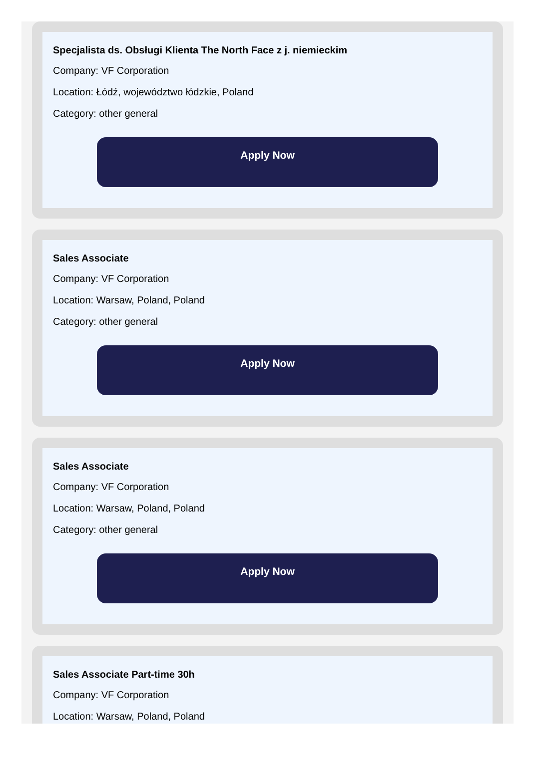Specjalista ds. Obsługi Klienta The North Face z j. niemieckim
Company: VF Corporation
Location: Łódź, województwo łódzkie, Poland
Category: other general
Apply Now
Sales Associate
Company: VF Corporation
Location: Warsaw, Poland, Poland
Category: other general
Apply Now
Sales Associate
Company: VF Corporation
Location: Warsaw, Poland, Poland
Category: other general
Apply Now
Sales Associate Part-time 30h
Company: VF Corporation
Location: Warsaw, Poland, Poland